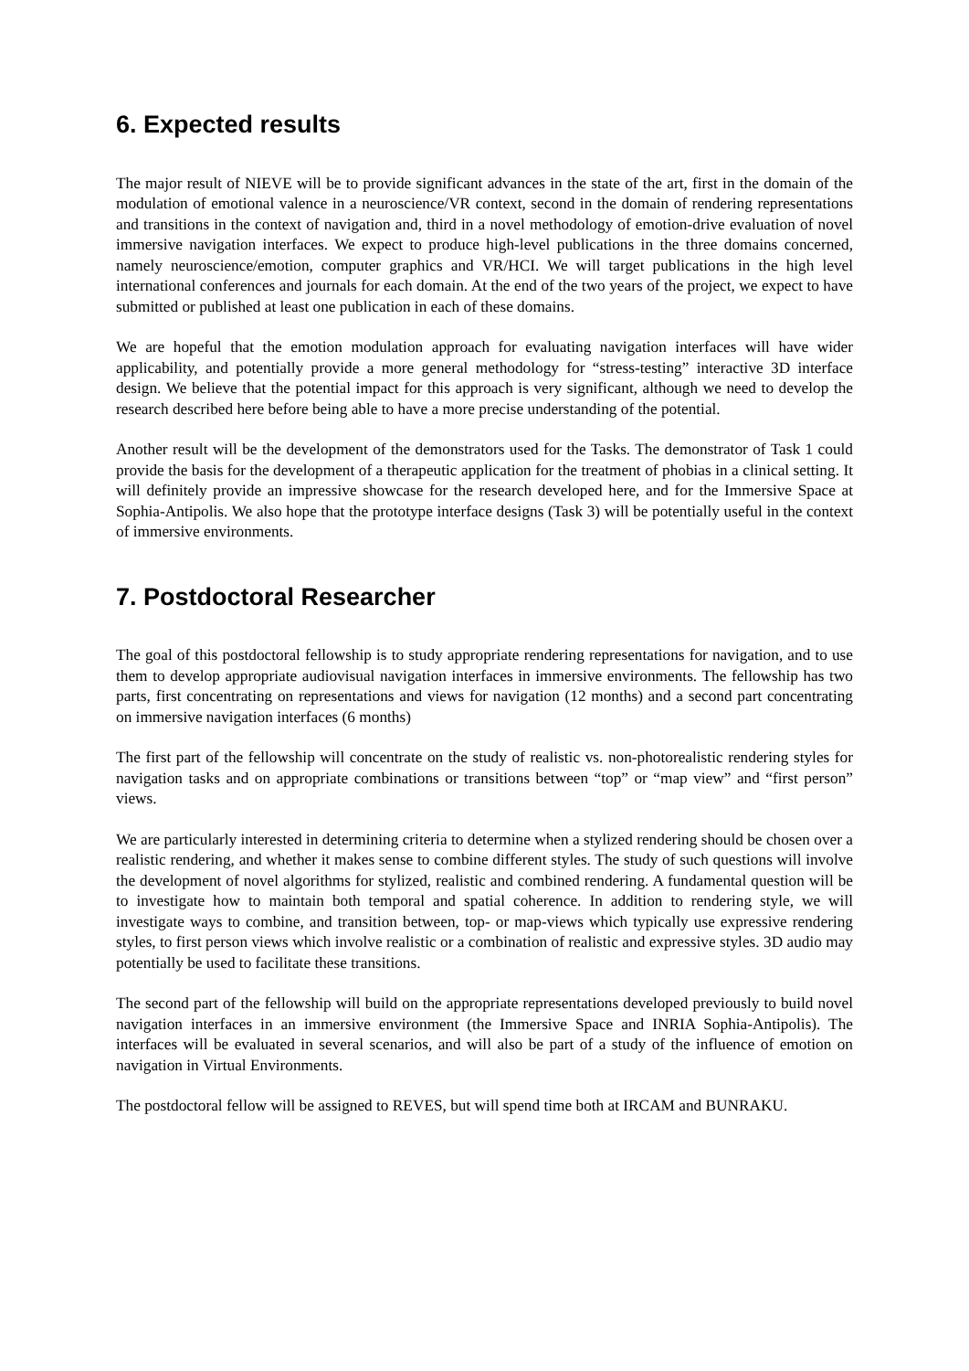6. Expected results
The major result of NIEVE will be to provide significant advances in the state of the art, first in the domain of the modulation of emotional valence in a neuroscience/VR context, second in the domain of rendering representations and transitions in the context of navigation and, third in a novel methodology of emotion-drive evaluation of novel immersive navigation interfaces. We expect to produce high-level publications in the three domains concerned, namely neuroscience/emotion, computer graphics and VR/HCI. We will target publications in the high level international conferences and journals for each domain. At the end of the two years of the project, we expect to have submitted or published at least one publication in each of these domains.
We are hopeful that the emotion modulation approach for evaluating navigation interfaces will have wider applicability, and potentially provide a more general methodology for “stress-testing” interactive 3D interface design. We believe that the potential impact for this approach is very significant, although we need to develop the research described here before being able to have a more precise understanding of the potential.
Another result will be the development of the demonstrators used for the Tasks. The demonstrator of Task 1 could provide the basis for the development of a therapeutic application for the treatment of phobias in a clinical setting. It will definitely provide an impressive showcase for the research developed here, and for the Immersive Space at Sophia-Antipolis. We also hope that the prototype interface designs (Task 3) will be potentially useful in the context of immersive environments.
7. Postdoctoral Researcher
The goal of this postdoctoral fellowship is to study appropriate rendering representations for navigation, and to use them to develop appropriate audiovisual navigation interfaces in immersive environments. The fellowship has two parts, first concentrating on representations and views for navigation (12 months) and a second part concentrating on immersive navigation interfaces (6 months)
The first part of the fellowship will concentrate on the study of realistic vs. non-photorealistic rendering styles for navigation tasks and on appropriate combinations or transitions between “top” or “map view” and “first person” views.
We are particularly interested in determining criteria to determine when a stylized rendering should be chosen over a realistic rendering, and whether it makes sense to combine different styles. The study of such questions will involve the development of novel algorithms for stylized, realistic and combined rendering. A fundamental question will be to investigate how to maintain both temporal and spatial coherence. In addition to rendering style, we will investigate ways to combine, and transition between, top- or map-views which typically use expressive rendering styles, to first person views which involve realistic or a combination of realistic and expressive styles. 3D audio may potentially be used to facilitate these transitions.
The second part of the fellowship will build on the appropriate representations developed previously to build novel navigation interfaces in an immersive environment (the Immersive Space and INRIA Sophia-Antipolis). The interfaces will be evaluated in several scenarios, and will also be part of a study of the influence of emotion on navigation in Virtual Environments.
The postdoctoral fellow will be assigned to REVES, but will spend time both at IRCAM and BUNRAKU.